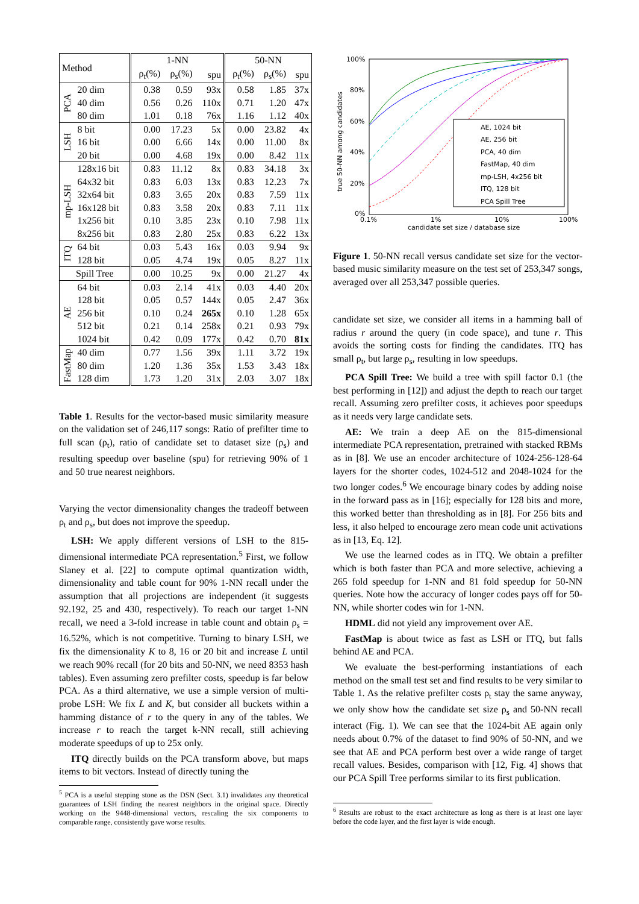| Method | | 1-NN | | | 50-NN | | |
| --- | --- | --- | --- | --- | --- | --- | --- |
| | | ρ<sub>t</sub>(%) | ρ<sub>s</sub>(%) | spu | ρ<sub>t</sub>(%) | ρ<sub>s</sub>(%) | spu |
| PCA | 20 dim | 0.38 | 0.59 | 93x | 0.58 | 1.85 | 37x |
| | 40 dim | 0.56 | 0.26 | 110x | 0.71 | 1.20 | 47x |
| | 80 dim | 1.01 | 0.18 | 76x | 1.16 | 1.12 | 40x |
| LSH | 8 bit | 0.00 | 17.23 | 5x | 0.00 | 23.82 | 4x |
| | 16 bit | 0.00 | 6.66 | 14x | 0.00 | 11.00 | 8x |
| | 20 bit | 0.00 | 4.68 | 19x | 0.00 | 8.42 | 11x |
| mp-LSH | 128x16 bit | 0.83 | 11.12 | 8x | 0.83 | 34.18 | 3x |
| | 64x32 bit | 0.83 | 6.03 | 13x | 0.83 | 12.23 | 7x |
| | 32x64 bit | 0.83 | 3.65 | 20x | 0.83 | 7.59 | 11x |
| | 16x128 bit | 0.83 | 3.58 | 20x | 0.83 | 7.11 | 11x |
| | 1x256 bit | 0.10 | 3.85 | 23x | 0.10 | 7.98 | 11x |
| | 8x256 bit | 0.83 | 2.80 | 25x | 0.83 | 6.22 | 13x |
| ITQ | 64 bit | 0.03 | 5.43 | 16x | 0.03 | 9.94 | 9x |
| | 128 bit | 0.05 | 4.74 | 19x | 0.05 | 8.27 | 11x |
| Spill Tree | | 0.00 | 10.25 | 9x | 0.00 | 21.27 | 4x |
| AE | 64 bit | 0.03 | 2.14 | 41x | 0.03 | 4.40 | 20x |
| | 128 bit | 0.05 | 0.57 | 144x | 0.05 | 2.47 | 36x |
| | 256 bit | 0.10 | 0.24 | 265x | 0.10 | 1.28 | 65x |
| | 512 bit | 0.21 | 0.14 | 258x | 0.21 | 0.93 | 79x |
| | 1024 bit | 0.42 | 0.09 | 177x | 0.42 | 0.70 | 81x |
| FastMap | 40 dim | 0.77 | 1.56 | 39x | 1.11 | 3.72 | 19x |
| | 80 dim | 1.20 | 1.36 | 35x | 1.53 | 3.43 | 18x |
| | 128 dim | 1.73 | 1.20 | 31x | 2.03 | 3.07 | 18x |
Table 1. Results for the vector-based music similarity measure on the validation set of 246,117 songs: Ratio of prefilter time to full scan (ρ<sub>t</sub>), ratio of candidate set to dataset size (ρ<sub>s</sub>) and resulting speedup over baseline (spu) for retrieving 90% of 1 and 50 true nearest neighbors.
Varying the vector dimensionality changes the tradeoff between ρ<sub>t</sub> and ρ<sub>s</sub>, but does not improve the speedup.
LSH: We apply different versions of LSH to the 815-dimensional intermediate PCA representation.<sup>5</sup> First, we follow Slaney et al. [22] to compute optimal quantization width, dimensionality and table count for 90% 1-NN recall under the assumption that all projections are independent (it suggests 92.192, 25 and 430, respectively). To reach our target 1-NN recall, we need a 3-fold increase in table count and obtain ρ<sub>s</sub> = 16.52%, which is not competitive. Turning to binary LSH, we fix the dimensionality K to 8, 16 or 20 bit and increase L until we reach 90% recall (for 20 bits and 50-NN, we need 8353 hash tables). Even assuming zero prefilter costs, speedup is far below PCA. As a third alternative, we use a simple version of multi-probe LSH: We fix L and K, but consider all buckets within a hamming distance of r to the query in any of the tables. We increase r to reach the target k-NN recall, still achieving moderate speedups of up to 25x only.
ITQ directly builds on the PCA transform above, but maps items to bit vectors. Instead of directly tuning the
<sup>5</sup> PCA is a useful stepping stone as the DSN (Sect. 3.1) invalidates any theoretical guarantees of LSH finding the nearest neighbors in the original space. Directly working on the 9448-dimensional vectors, rescaling the six components to comparable range, consistently gave worse results.
100%
80%
60%
40%
20%
0%
0.1%
1%
10%
100%
candidate set size / database size
true 50-NN among candidates
AE, 1024 bit
AE, 256 bit
PCA, 40 dim
FastMap, 40 dim
mp-LSH, 4x256 bit
ITQ, 128 bit
PCA Spill Tree
Figure 1. 50-NN recall versus candidate set size for the vector-based music similarity measure on the test set of 253,347 songs, averaged over all 253,347 possible queries.
candidate set size, we consider all items in a hamming ball of radius r around the query (in code space), and tune r. This avoids the sorting costs for finding the candidates. ITQ has small ρ<sub>t</sub>, but large ρ<sub>s</sub>, resulting in low speedups.
PCA Spill Tree: We build a tree with spill factor 0.1 (the best performing in [12]) and adjust the depth to reach our target recall. Assuming zero prefilter costs, it achieves poor speedups as it needs very large candidate sets.
AE: We train a deep AE on the 815-dimensional intermediate PCA representation, pretrained with stacked RBMs as in [8]. We use an encoder architecture of 1024-256-128-64 layers for the shorter codes, 1024-512 and 2048-1024 for the two longer codes.<sup>6</sup> We encourage binary codes by adding noise in the forward pass as in [16]; especially for 128 bits and more, this worked better than thresholding as in [8]. For 256 bits and less, it also helped to encourage zero mean code unit activations as in [13, Eq. 12].
We use the learned codes as in ITQ. We obtain a prefilter which is both faster than PCA and more selective, achieving a 265 fold speedup for 1-NN and 81 fold speedup for 50-NN queries. Note how the accuracy of longer codes pays off for 50-NN, while shorter codes win for 1-NN.
HDML did not yield any improvement over AE.
FastMap is about twice as fast as LSH or ITQ, but falls behind AE and PCA.
We evaluate the best-performing instantiations of each method on the small test set and find results to be very similar to Table 1. As the relative prefilter costs ρ<sub>t</sub> stay the same anyway, we only show how the candidate set size ρ<sub>s</sub> and 50-NN recall interact (Fig. 1). We can see that the 1024-bit AE again only needs about 0.7% of the dataset to find 90% of 50-NN, and we see that AE and PCA perform best over a wide range of target recall values. Besides, comparison with [12, Fig. 4] shows that our PCA Spill Tree performs similar to its first publication.
<sup>6</sup> Results are robust to the exact architecture as long as there is at least one layer before the code layer, and the first layer is wide enough.